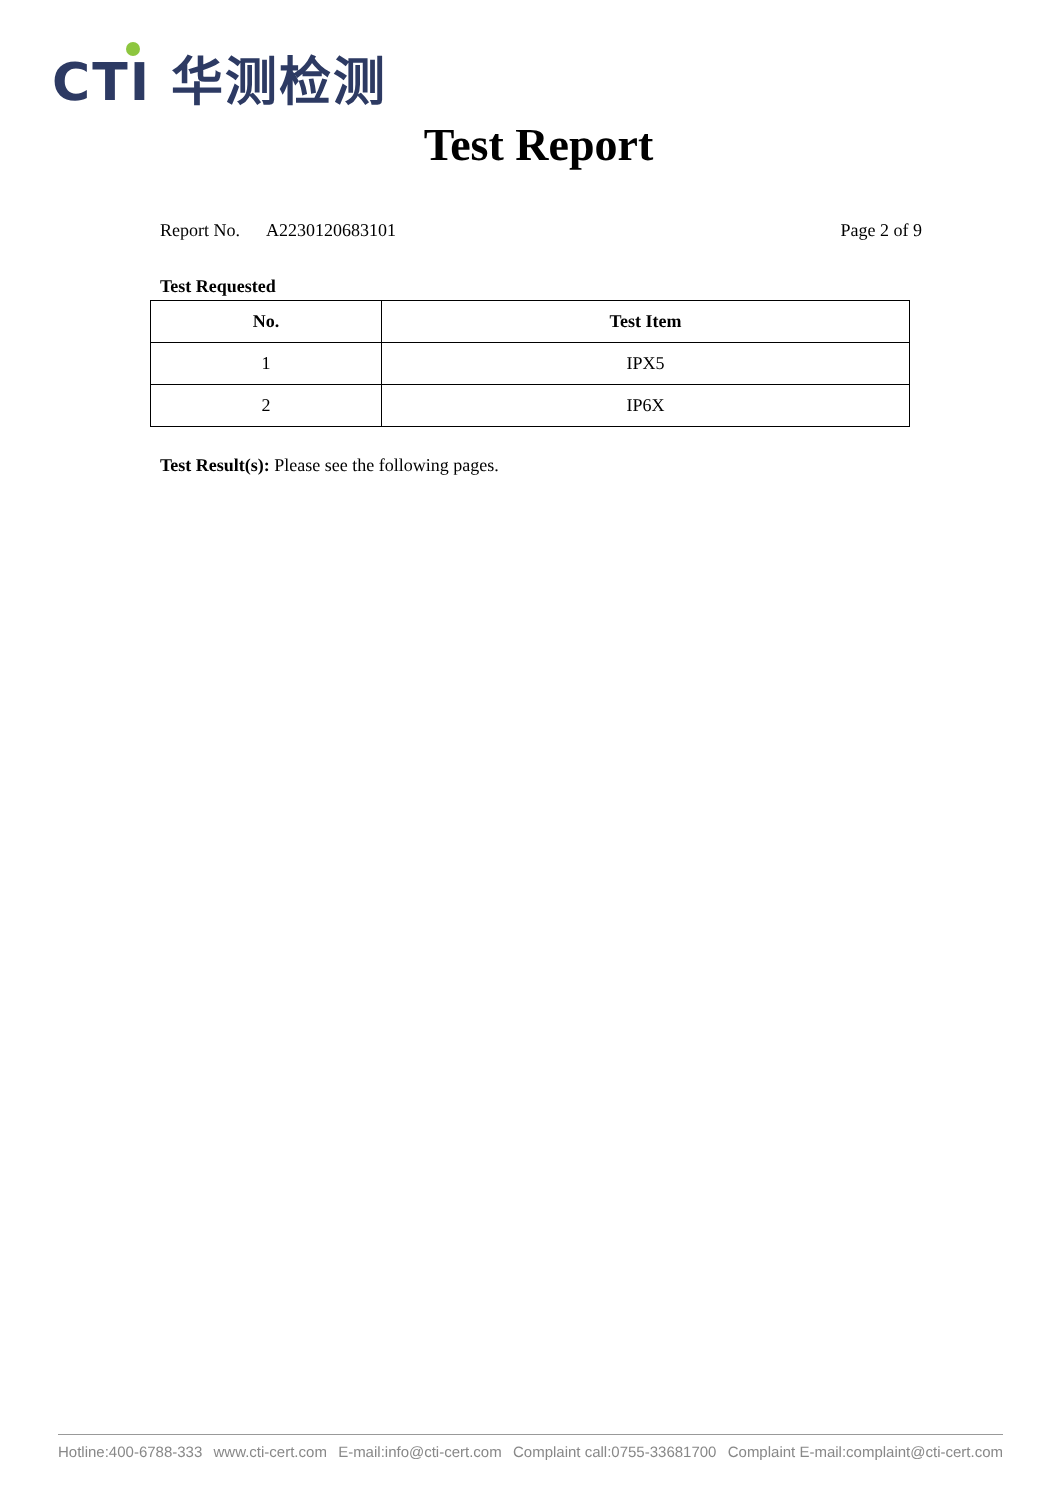CTI 华测检测
Test Report
Report No. A2230120683101 Page 2 of 9
Test Requested
| No. | Test Item |
| --- | --- |
| 1 | IPX5 |
| 2 | IP6X |
Test Result(s): Please see the following pages.
Hotline:400-6788-333 www.cti-cert.com E-mail:info@cti-cert.com Complaint call:0755-33681700 Complaint E-mail:complaint@cti-cert.com